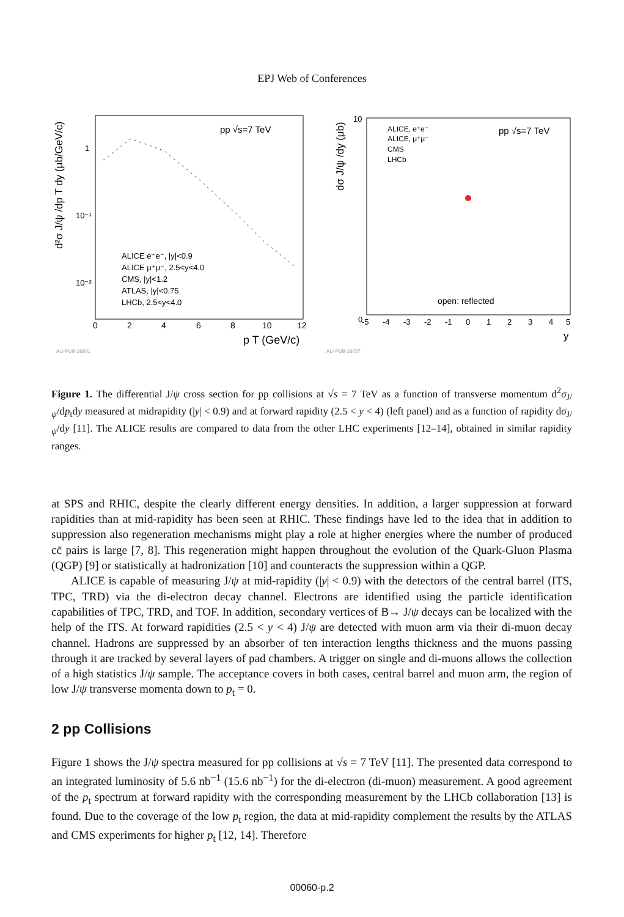EPJ Web of Conferences
pp √s=7 TeV
d²σ J/ψ /dp T dy (μb/GeV/c)
1
10⁻¹
10⁻²
0
2
4
6
8
10
12
p T (GeV/c)
ALICE e⁺e⁻, |y|<0.9
ALICE μ⁺μ⁻, 2.5<y<4.0
CMS, |y|<1.2
ATLAS, |y|<0.75
LHCb, 2.5<y<4.0
ALI-PUB-26801
pp √s=7 TeV
ALICE, e⁺e⁻
ALICE, μ⁺μ⁻
CMS
LHCb
open: reflected
dσ J/ψ /dy (μb)
10
0
-5
-4
-3
-2
-1
0
1
2
3
4
5
y
ALI-PUB-26787
Figure 1. The differential J/ψ cross section for pp collisions at √s = 7 TeV as a function of transverse momentum d<sup>2</sup>σ<sub>J/ψ</sub>/dp<sub>t</sub>dy measured at midrapidity (|y| < 0.9) and at forward rapidity (2.5 < y < 4) (left panel) and as a function of rapidity dσ<sub>J/ψ</sub>/dy [11]. The ALICE results are compared to data from the other LHC experiments [12–14], obtained in similar rapidity ranges.
at SPS and RHIC, despite the clearly different energy densities. In addition, a larger suppression at forward rapidities than at mid-rapidity has been seen at RHIC. These findings have led to the idea that in addition to suppression also regeneration mechanisms might play a role at higher energies where the number of produced cc̄ pairs is large [7, 8]. This regeneration might happen throughout the evolution of the Quark-Gluon Plasma (QGP) [9] or statistically at hadronization [10] and counteracts the suppression within a QGP.
ALICE is capable of measuring J/ψ at mid-rapidity (|y| < 0.9) with the detectors of the central barrel (ITS, TPC, TRD) via the di-electron decay channel. Electrons are identified using the particle identification capabilities of TPC, TRD, and TOF. In addition, secondary vertices of B→ J/ψ decays can be localized with the help of the ITS. At forward rapidities (2.5 < y < 4) J/ψ are detected with muon arm via their di-muon decay channel. Hadrons are suppressed by an absorber of ten interaction lengths thickness and the muons passing through it are tracked by several layers of pad chambers. A trigger on single and di-muons allows the collection of a high statistics J/ψ sample. The acceptance covers in both cases, central barrel and muon arm, the region of low J/ψ transverse momenta down to p<sub>t</sub> = 0.
2 pp Collisions
Figure 1 shows the J/ψ spectra measured for pp collisions at √s = 7 TeV [11]. The presented data correspond to an integrated luminosity of 5.6 nb<sup>−1</sup> (15.6 nb<sup>−1</sup>) for the di-electron (di-muon) measurement. A good agreement of the p<sub>t</sub> spectrum at forward rapidity with the corresponding measurement by the LHCb collaboration [13] is found. Due to the coverage of the low p<sub>t</sub> region, the data at mid-rapidity complement the results by the ATLAS and CMS experiments for higher p<sub>t</sub> [12, 14]. Therefore
00060-p.2